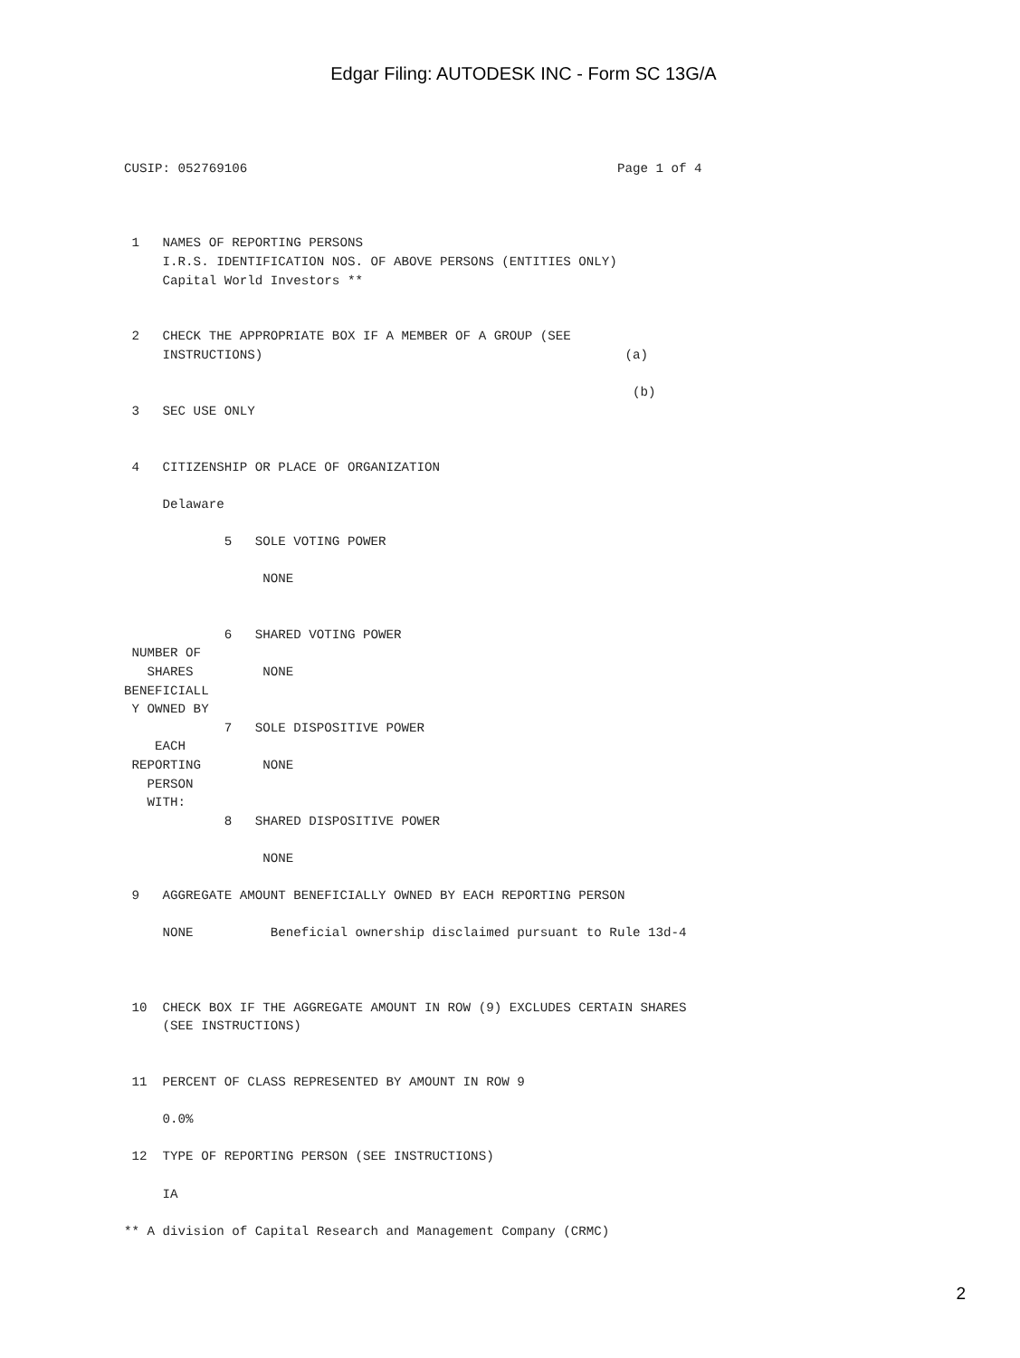Edgar Filing: AUTODESK INC - Form SC 13G/A
CUSIP: 052769106                                                Page 1 of 4



 1   NAMES OF REPORTING PERSONS
     I.R.S. IDENTIFICATION NOS. OF ABOVE PERSONS (ENTITIES ONLY)
     Capital World Investors **


 2   CHECK THE APPROPRIATE BOX IF A MEMBER OF A GROUP (SEE
     INSTRUCTIONS)                                               (a)

                                                                  (b)
 3   SEC USE ONLY


 4   CITIZENSHIP OR PLACE OF ORGANIZATION

     Delaware

             5   SOLE VOTING POWER

                  NONE


             6   SHARED VOTING POWER
 NUMBER OF
   SHARES         NONE
BENEFICIALL
 Y OWNED BY
             7   SOLE DISPOSITIVE POWER
    EACH
 REPORTING        NONE
   PERSON
   WITH:
             8   SHARED DISPOSITIVE POWER

                  NONE

 9   AGGREGATE AMOUNT BENEFICIALLY OWNED BY EACH REPORTING PERSON

     NONE          Beneficial ownership disclaimed pursuant to Rule 13d-4



 10  CHECK BOX IF THE AGGREGATE AMOUNT IN ROW (9) EXCLUDES CERTAIN SHARES
     (SEE INSTRUCTIONS)


 11  PERCENT OF CLASS REPRESENTED BY AMOUNT IN ROW 9

     0.0%

 12  TYPE OF REPORTING PERSON (SEE INSTRUCTIONS)

     IA

** A division of Capital Research and Management Company (CRMC)
2